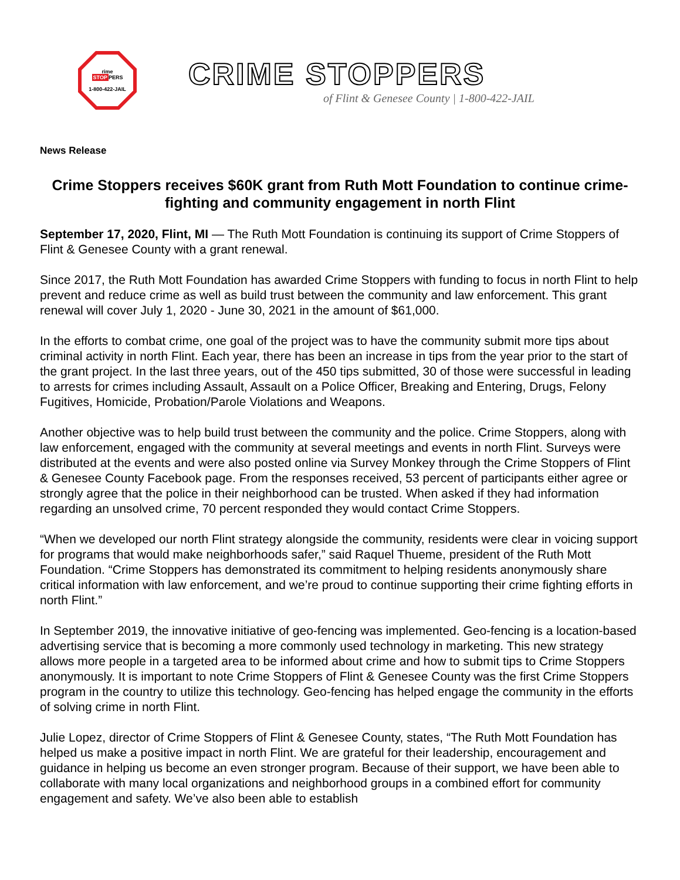rime
STOPPERS
1-800-422-JAIL
CRIME STOPPERS
of Flint & Genesee County | 1-800-422-JAIL
News Release
Crime Stoppers receives $60K grant from Ruth Mott Foundation to continue crime-fighting and community engagement in north Flint
September 17, 2020, Flint, MI — The Ruth Mott Foundation is continuing its support of Crime Stoppers of Flint & Genesee County with a grant renewal.
Since 2017, the Ruth Mott Foundation has awarded Crime Stoppers with funding to focus in north Flint to help prevent and reduce crime as well as build trust between the community and law enforcement. This grant renewal will cover July 1, 2020 - June 30, 2021 in the amount of $61,000.
In the efforts to combat crime, one goal of the project was to have the community submit more tips about criminal activity in north Flint. Each year, there has been an increase in tips from the year prior to the start of the grant project. In the last three years, out of the 450 tips submitted, 30 of those were successful in leading to arrests for crimes including Assault, Assault on a Police Officer, Breaking and Entering, Drugs, Felony Fugitives, Homicide, Probation/Parole Violations and Weapons.
Another objective was to help build trust between the community and the police. Crime Stoppers, along with law enforcement, engaged with the community at several meetings and events in north Flint. Surveys were distributed at the events and were also posted online via Survey Monkey through the Crime Stoppers of Flint & Genesee County Facebook page. From the responses received, 53 percent of participants either agree or strongly agree that the police in their neighborhood can be trusted. When asked if they had information regarding an unsolved crime, 70 percent responded they would contact Crime Stoppers.
“When we developed our north Flint strategy alongside the community, residents were clear in voicing support for programs that would make neighborhoods safer,” said Raquel Thueme, president of the Ruth Mott Foundation. “Crime Stoppers has demonstrated its commitment to helping residents anonymously share critical information with law enforcement, and we’re proud to continue supporting their crime fighting efforts in north Flint.”
In September 2019, the innovative initiative of geo-fencing was implemented. Geo-fencing is a location-based advertising service that is becoming a more commonly used technology in marketing. This new strategy allows more people in a targeted area to be informed about crime and how to submit tips to Crime Stoppers anonymously. It is important to note Crime Stoppers of Flint & Genesee County was the first Crime Stoppers program in the country to utilize this technology. Geo-fencing has helped engage the community in the efforts of solving crime in north Flint.
Julie Lopez, director of Crime Stoppers of Flint & Genesee County, states, “The Ruth Mott Foundation has helped us make a positive impact in north Flint. We are grateful for their leadership, encouragement and guidance in helping us become an even stronger program. Because of their support, we have been able to collaborate with many local organizations and neighborhood groups in a combined effort for community engagement and safety. We’ve also been able to establish